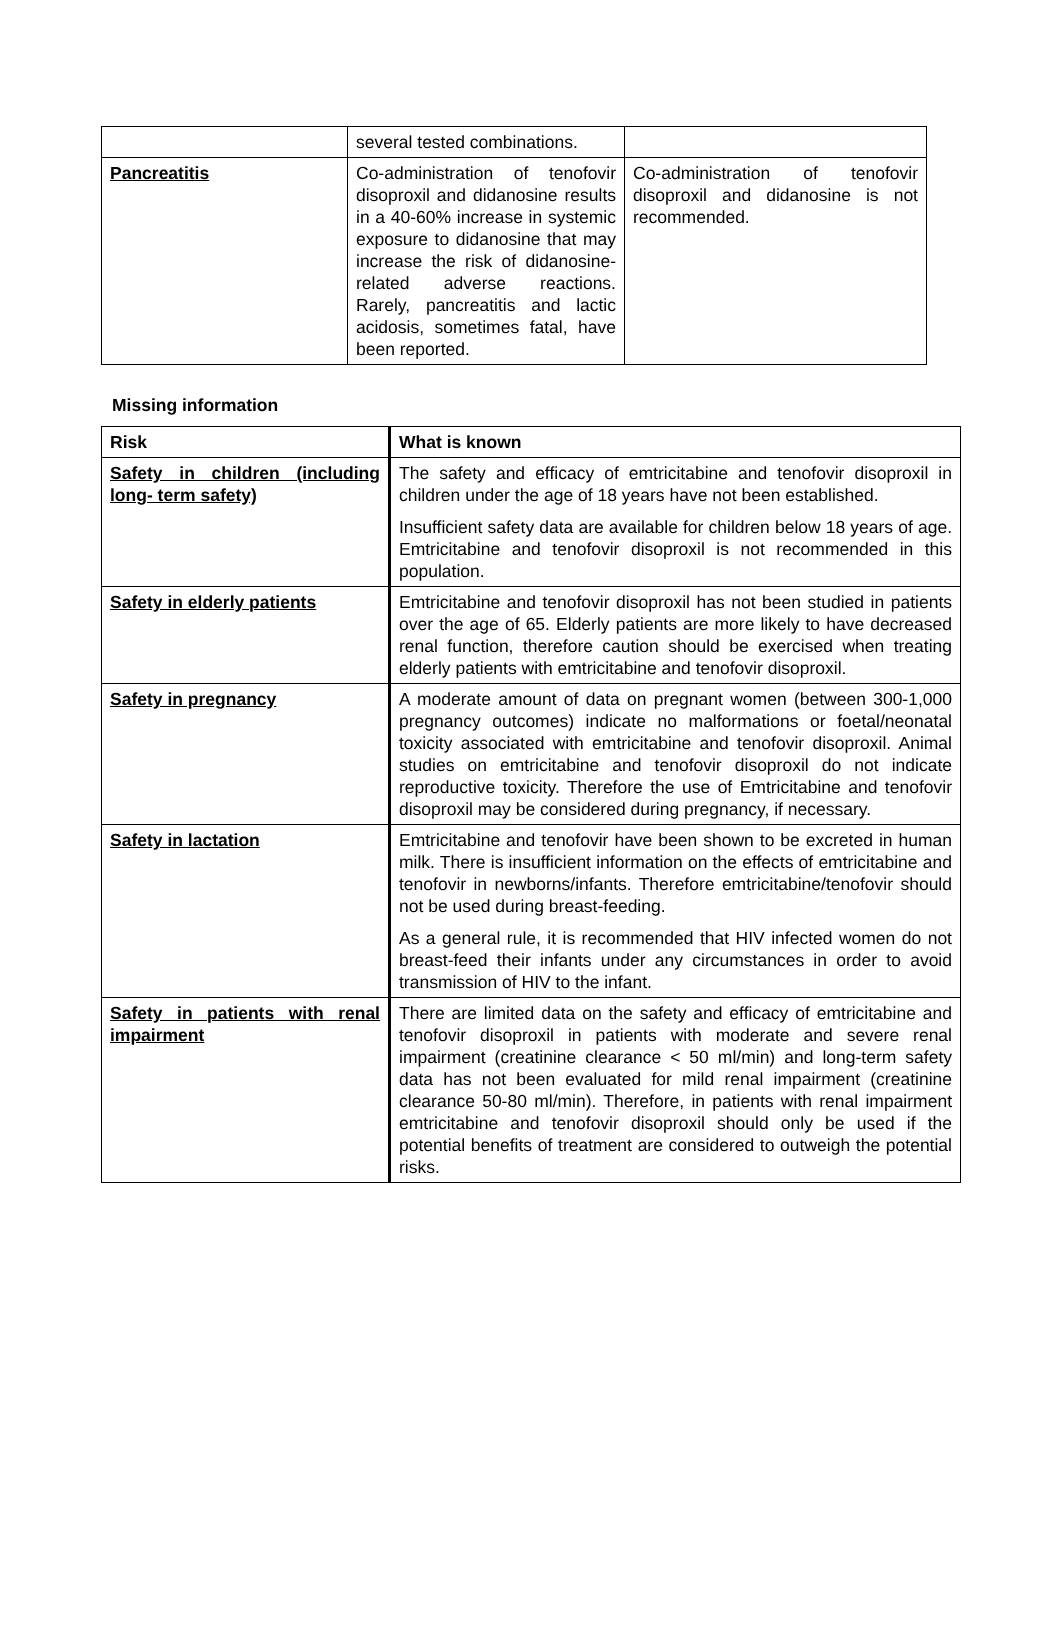| | several tested combinations. | |
| Pancreatitis | Co-administration of tenofovir disoproxil and didanosine results in a 40-60% increase in systemic exposure to didanosine that may increase the risk of didanosine-related adverse reactions. Rarely, pancreatitis and lactic acidosis, sometimes fatal, have been reported. | Co-administration of tenofovir disoproxil and didanosine is not recommended. |
Missing information
| Risk | What is known |
| --- | --- |
| Safety in children (including long- term safety) | The safety and efficacy of emtricitabine and tenofovir disoproxil in children under the age of 18 years have not been established. Insufficient safety data are available for children below 18 years of age. Emtricitabine and tenofovir disoproxil is not recommended in this population. |
| Safety in elderly patients | Emtricitabine and tenofovir disoproxil has not been studied in patients over the age of 65. Elderly patients are more likely to have decreased renal function, therefore caution should be exercised when treating elderly patients with emtricitabine and tenofovir disoproxil. |
| Safety in pregnancy | A moderate amount of data on pregnant women (between 300-1,000 pregnancy outcomes) indicate no malformations or foetal/neonatal toxicity associated with emtricitabine and tenofovir disoproxil. Animal studies on emtricitabine and tenofovir disoproxil do not indicate reproductive toxicity. Therefore the use of Emtricitabine and tenofovir disoproxil may be considered during pregnancy, if necessary. |
| Safety in lactation | Emtricitabine and tenofovir have been shown to be excreted in human milk. There is insufficient information on the effects of emtricitabine and tenofovir in newborns/infants. Therefore emtricitabine/tenofovir should not be used during breast-feeding. As a general rule, it is recommended that HIV infected women do not breast-feed their infants under any circumstances in order to avoid transmission of HIV to the infant. |
| Safety in patients with renal impairment | There are limited data on the safety and efficacy of emtricitabine and tenofovir disoproxil in patients with moderate and severe renal impairment (creatinine clearance < 50 ml/min) and long-term safety data has not been evaluated for mild renal impairment (creatinine clearance 50-80 ml/min). Therefore, in patients with renal impairment emtricitabine and tenofovir disoproxil should only be used if the potential benefits of treatment are considered to outweigh the potential risks. |